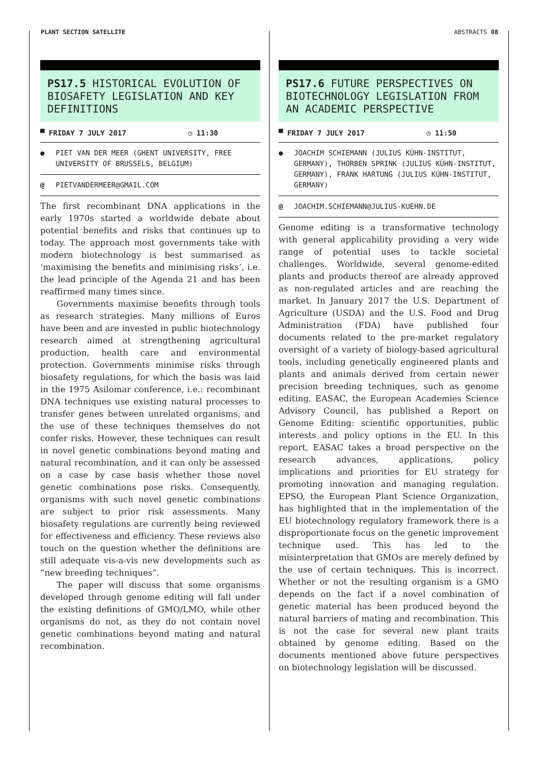PLANT SECTION SATELLITE ABSTRACTS 08
PS17.5 HISTORICAL EVOLUTION OF BIOSAFETY LEGISLATION AND KEY DEFINITIONS
▀ FRIDAY 7 JULY 2017 ◷ 11:30
● PIET VAN DER MEER (GHENT UNIVERSITY, FREE UNIVERSITY OF BRUSSELS, BELGIUM)
@ PIETVANDERMEER@GMAIL.COM
The first recombinant DNA applications in the early 1970s started a worldwide debate about potential benefits and risks that continues up to today. The approach most governments take with modern biotechnology is best summarised as ‘maximising the benefits and minimising risks’, i.e. the lead principle of the Agenda 21 and has been reaffirmed many times since.
Governments maximise benefits through tools as research strategies. Many millions of Euros have been and are invested in public biotechnology research aimed at strengthening agricultural production, health care and environmental protection. Governments minimise risks through biosafety regulations, for which the basis was laid in the 1975 Asilomar conference, i.e.: recombinant DNA techniques use existing natural processes to transfer genes between unrelated organisms, and the use of these techniques themselves do not confer risks. However, these techniques can result in novel genetic combinations beyond mating and natural recombination, and it can only be assessed on a case by case basis whether those novel genetic combinations pose risks. Consequently, organisms with such novel genetic combinations are subject to prior risk assessments. Many biosafety regulations are currently being reviewed for effectiveness and efficiency. These reviews also touch on the question whether the definitions are still adequate vis-a-vis new developments such as “new breeding techniques”.
The paper will discuss that some organisms developed through genome editing will fall under the existing definitions of GMO/LMO, while other organisms do not, as they do not contain novel genetic combinations beyond mating and natural recombination.
PS17.6 FUTURE PERSPECTIVES ON BIOTECHNOLOGY LEGISLATION FROM AN ACADEMIC PERSPECTIVE
▀ FRIDAY 7 JULY 2017 ◷ 11:50
● JOACHIM SCHIEMANN (JULIUS KÜHN-INSTITUT, GERMANY), THORBEN SPRINK (JULIUS KÜHN-INSTITUT, GERMANY), FRANK HARTUNG (JULIUS KÜHN-INSTITUT, GERMANY)
@ JOACHIM.SCHIEMANN@JULIUS-KUEHN.DE
Genome editing is a transformative technology with general applicability providing a very wide range of potential uses to tackle societal challenges. Worldwide, several genome-edited plants and products thereof are already approved as non-regulated articles and are reaching the market. In January 2017 the U.S. Department of Agriculture (USDA) and the U.S. Food and Drug Administration (FDA) have published four documents related to the pre-market regulatory oversight of a variety of biology-based agricultural tools, including genetically engineered plants and plants and animals derived from certain newer precision breeding techniques, such as genome editing. EASAC, the European Academies Science Advisory Council, has published a Report on Genome Editing: scientific opportunities, public interests and policy options in the EU. In this report, EASAC takes a broad perspective on the research advances, applications, policy implications and priorities for EU strategy for promoting innovation and managing regulation. EPSO, the European Plant Science Organization, has highlighted that in the implementation of the EU biotechnology regulatory framework there is a disproportionate focus on the genetic improvement technique used. This has led to the misinterpretation that GMOs are merely defined by the use of certain techniques. This is incorrect. Whether or not the resulting organism is a GMO depends on the fact if a novel combination of genetic material has been produced beyond the natural barriers of mating and recombination. This is not the case for several new plant traits obtained by genome editing. Based on the documents mentioned above future perspectives on biotechnology legislation will be discussed.